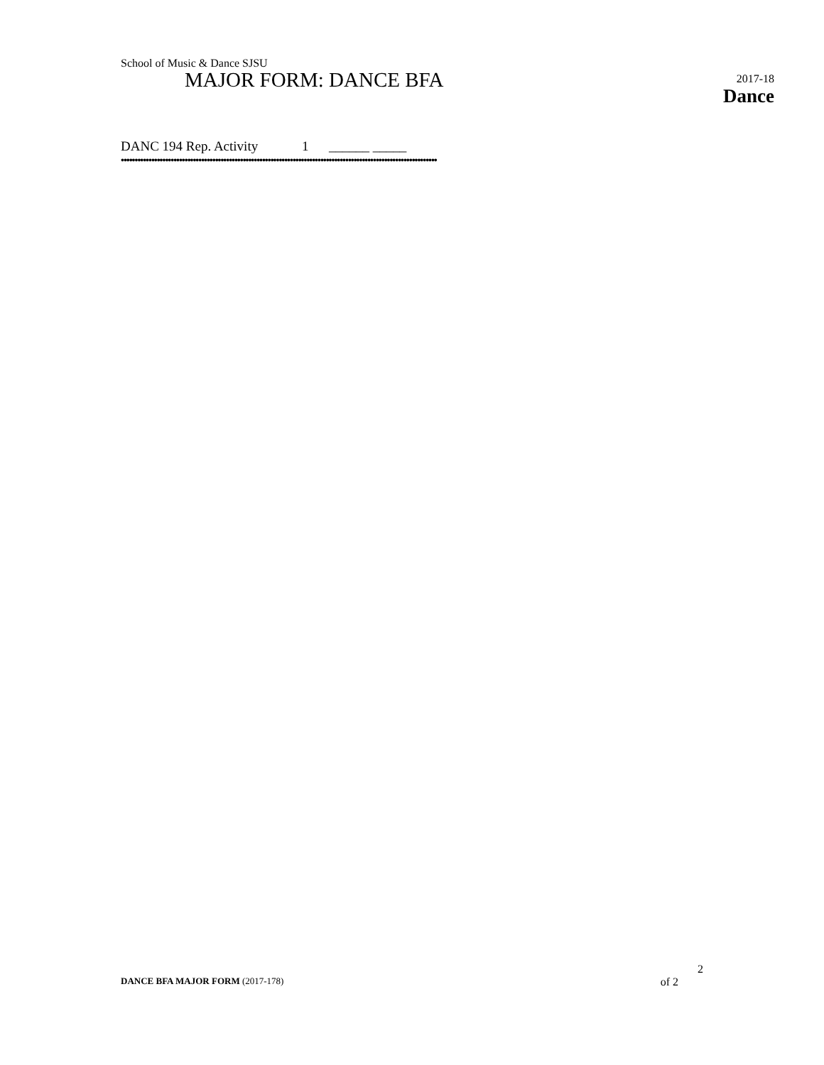School of Music & Dance SJSU
MAJOR FORM: DANCE BFA
2017-18
Dance
DANC 194 Rep. Activity 1 ______ _____
••••••••••••••••••••••••••••••••••••••••••••••••••••••••••••••••••••••••••••••••••••••••••••••••••••••••••••••••••
2
DANCE BFA MAJOR FORM (2017-178) of 2